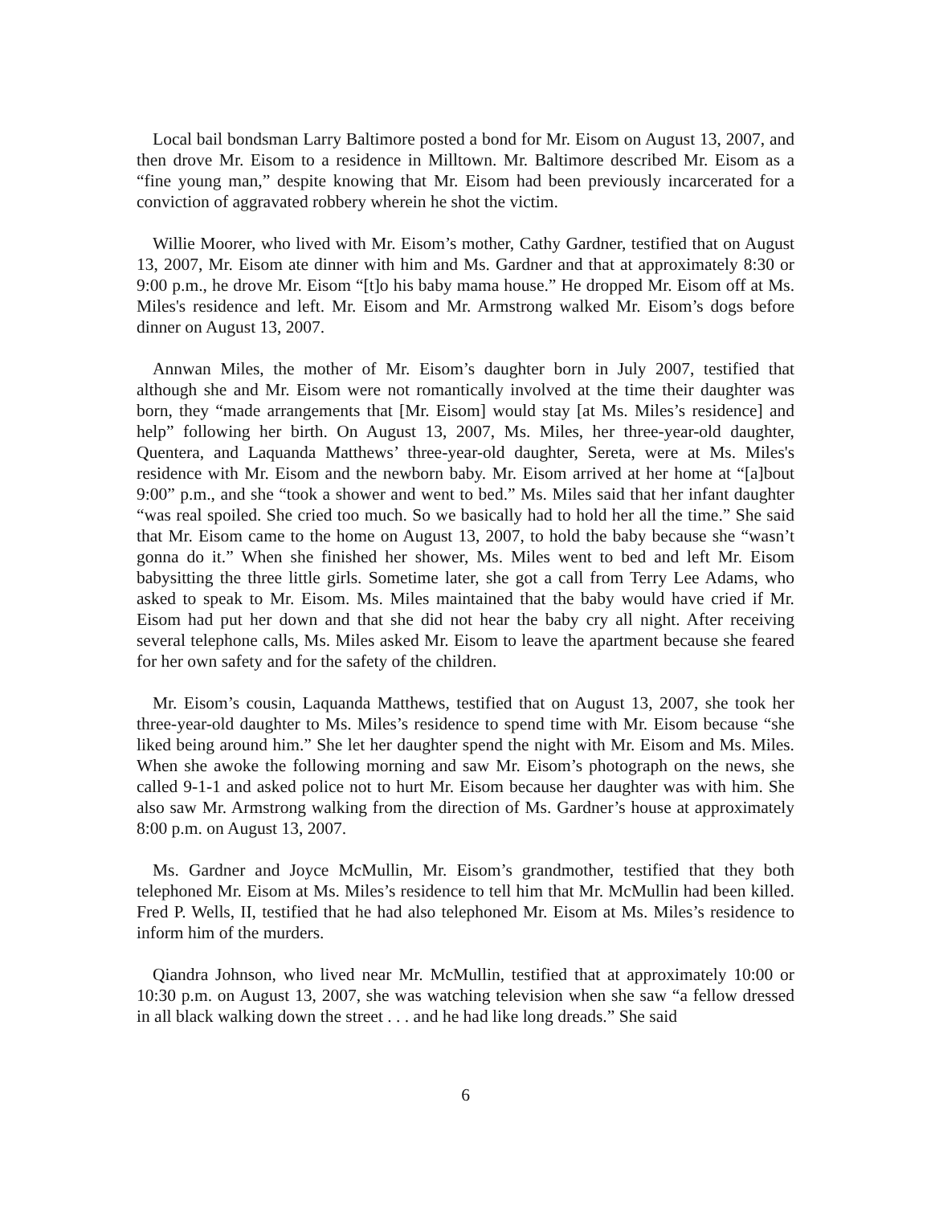Local bail bondsman Larry Baltimore posted a bond for Mr. Eisom on August 13, 2007, and then drove Mr. Eisom to a residence in Milltown. Mr. Baltimore described Mr. Eisom as a “fine young man,” despite knowing that Mr. Eisom had been previously incarcerated for a conviction of aggravated robbery wherein he shot the victim.
Willie Moorer, who lived with Mr. Eisom’s mother, Cathy Gardner, testified that on August 13, 2007, Mr. Eisom ate dinner with him and Ms. Gardner and that at approximately 8:30 or 9:00 p.m., he drove Mr. Eisom “[t]o his baby mama house.” He dropped Mr. Eisom off at Ms. Miles's residence and left. Mr. Eisom and Mr. Armstrong walked Mr. Eisom’s dogs before dinner on August 13, 2007.
Annwan Miles, the mother of Mr. Eisom’s daughter born in July 2007, testified that although she and Mr. Eisom were not romantically involved at the time their daughter was born, they “made arrangements that [Mr. Eisom] would stay [at Ms. Miles’s residence] and help” following her birth. On August 13, 2007, Ms. Miles, her three-year-old daughter, Quentera, and Laquanda Matthews’ three-year-old daughter, Sereta, were at Ms. Miles's residence with Mr. Eisom and the newborn baby. Mr. Eisom arrived at her home at “[a]bout 9:00” p.m., and she “took a shower and went to bed.” Ms. Miles said that her infant daughter “was real spoiled. She cried too much. So we basically had to hold her all the time.” She said that Mr. Eisom came to the home on August 13, 2007, to hold the baby because she “wasn’t gonna do it.” When she finished her shower, Ms. Miles went to bed and left Mr. Eisom babysitting the three little girls. Sometime later, she got a call from Terry Lee Adams, who asked to speak to Mr. Eisom. Ms. Miles maintained that the baby would have cried if Mr. Eisom had put her down and that she did not hear the baby cry all night. After receiving several telephone calls, Ms. Miles asked Mr. Eisom to leave the apartment because she feared for her own safety and for the safety of the children.
Mr. Eisom’s cousin, Laquanda Matthews, testified that on August 13, 2007, she took her three-year-old daughter to Ms. Miles’s residence to spend time with Mr. Eisom because “she liked being around him.” She let her daughter spend the night with Mr. Eisom and Ms. Miles. When she awoke the following morning and saw Mr. Eisom’s photograph on the news, she called 9-1-1 and asked police not to hurt Mr. Eisom because her daughter was with him. She also saw Mr. Armstrong walking from the direction of Ms. Gardner’s house at approximately 8:00 p.m. on August 13, 2007.
Ms. Gardner and Joyce McMullin, Mr. Eisom’s grandmother, testified that they both telephoned Mr. Eisom at Ms. Miles’s residence to tell him that Mr. McMullin had been killed. Fred P. Wells, II, testified that he had also telephoned Mr. Eisom at Ms. Miles’s residence to inform him of the murders.
Qiandra Johnson, who lived near Mr. McMullin, testified that at approximately 10:00 or 10:30 p.m. on August 13, 2007, she was watching television when she saw “a fellow dressed in all black walking down the street . . . and he had like long dreads.” She said
6